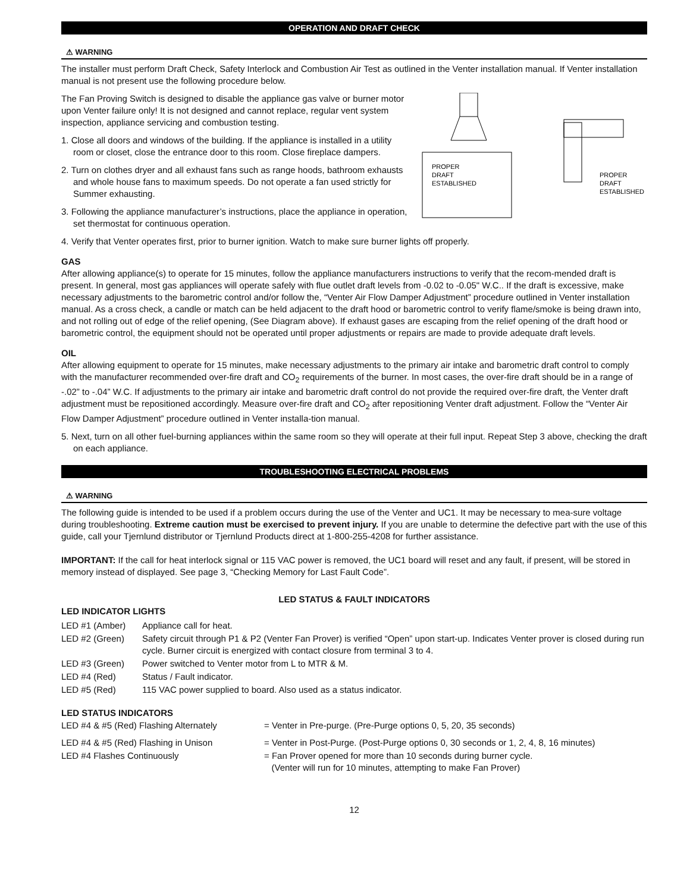OPERATION AND DRAFT CHECK
⚠ WARNING
The installer must perform Draft Check, Safety Interlock and Combustion Air Test as outlined in the Venter installation manual. If Venter installation manual is not present use the following procedure below.
PROPER
DRAFT
ESTABLISHED
PROPER
DRAFT
ESTABLISHED
The Fan Proving Switch is designed to disable the appliance gas valve or burner motor upon Venter failure only! It is not designed and cannot replace, regular vent system inspection, appliance servicing and combustion testing.
1. Close all doors and windows of the building. If the appliance is installed in a utility room or closet, close the entrance door to this room. Close fireplace dampers.
2. Turn on clothes dryer and all exhaust fans such as range hoods, bathroom exhausts and whole house fans to maximum speeds. Do not operate a fan used strictly for Summer exhausting.
3. Following the appliance manufacturer’s instructions, place the appliance in operation, set thermostat for continuous operation.
4. Verify that Venter operates first, prior to burner ignition. Watch to make sure burner lights off properly.
GAS
After allowing appliance(s) to operate for 15 minutes, follow the appliance manufacturers instructions to verify that the recom-mended draft is present. In general, most gas appliances will operate safely with flue outlet draft levels from -0.02 to -0.05" W.C.. If the draft is excessive, make necessary adjustments to the barometric control and/or follow the, “Venter Air Flow Damper Adjustment” procedure outlined in Venter installation manual. As a cross check, a candle or match can be held adjacent to the draft hood or barometric control to verify flame/smoke is being drawn into, and not rolling out of edge of the relief opening, (See Diagram above). If exhaust gases are escaping from the relief opening of the draft hood or barometric control, the equipment should not be operated until proper adjustments or repairs are made to provide adequate draft levels.
OIL
After allowing equipment to operate for 15 minutes, make necessary adjustments to the primary air intake and barometric draft control to comply with the manufacturer recommended over-fire draft and CO<sub>2</sub> requirements of the burner. In most cases, the over-fire draft should be in a range of -.02” to -.04” W.C. If adjustments to the primary air intake and barometric draft control do not provide the required over-fire draft, the Venter draft adjustment must be repositioned accordingly. Measure over-fire draft and CO<sub>2</sub> after repositioning Venter draft adjustment. Follow the “Venter Air Flow Damper Adjustment” procedure outlined in Venter installa-tion manual.
5. Next, turn on all other fuel-burning appliances within the same room so they will operate at their full input. Repeat Step 3 above, checking the draft on each appliance.
TROUBLESHOOTING ELECTRICAL PROBLEMS
⚠ WARNING
The following guide is intended to be used if a problem occurs during the use of the Venter and UC1. It may be necessary to mea-sure voltage during troubleshooting. Extreme caution must be exercised to prevent injury. If you are unable to determine the defective part with the use of this guide, call your Tjernlund distributor or Tjernlund Products direct at 1-800-255-4208 for further assistance.
IMPORTANT: If the call for heat interlock signal or 115 VAC power is removed, the UC1 board will reset and any fault, if present, will be stored in memory instead of displayed. See page 3, “Checking Memory for Last Fault Code”.
LED STATUS & FAULT INDICATORS
LED INDICATOR LIGHTS
| LED #1 (Amber) | Appliance call for heat. |
| LED #2 (Green) | Safety circuit through P1 & P2 (Venter Fan Prover) is verified “Open” upon start-up. Indicates Venter prover is closed during run cycle. Burner circuit is energized with contact closure from terminal 3 to 4. |
| LED #3 (Green) | Power switched to Venter motor from L to MTR & M. |
| LED #4 (Red) | Status / Fault indicator. |
| LED #5 (Red) | 115 VAC power supplied to board. Also used as a status indicator. |
LED STATUS INDICATORS
| LED #4 & #5 (Red) Flashing Alternately | = Venter in Pre-purge. (Pre-Purge options 0, 5, 20, 35 seconds) |
| LED #4 & #5 (Red) Flashing in Unison | = Venter in Post-Purge. (Post-Purge options 0, 30 seconds or 1, 2, 4, 8, 16 minutes) |
| LED #4 Flashes Continuously | = Fan Prover opened for more than 10 seconds during burner cycle. (Venter will run for 10 minutes, attempting to make Fan Prover) |
12